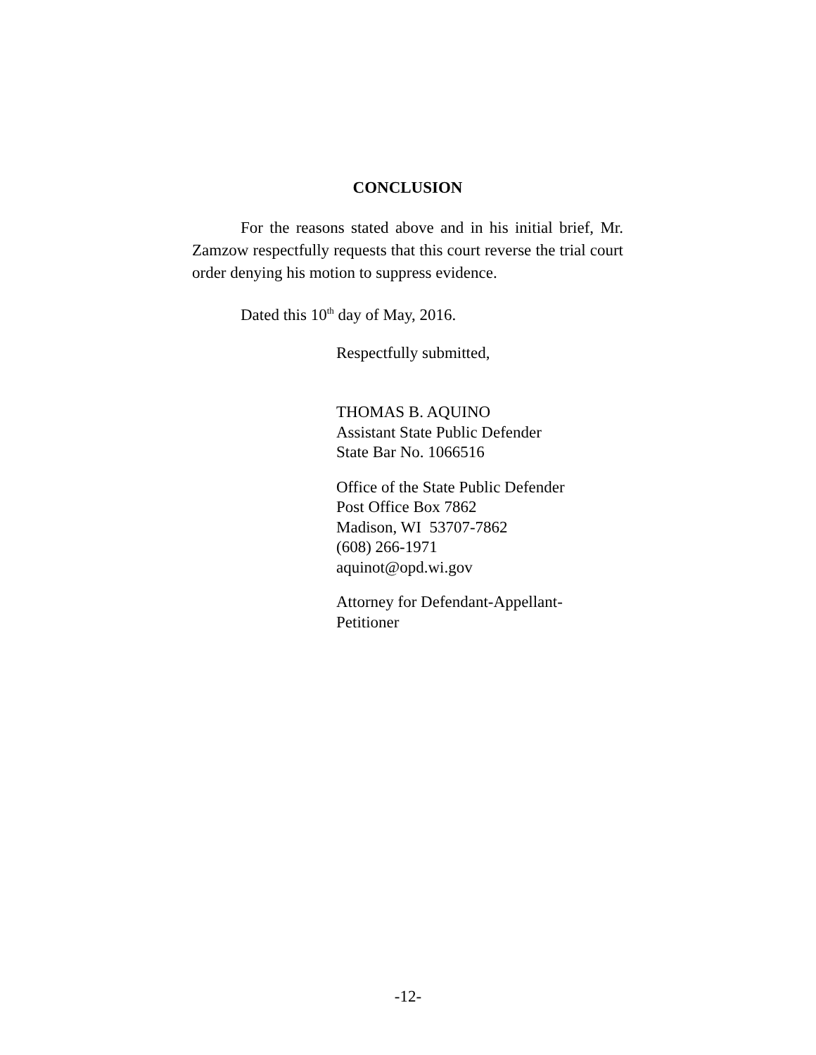CONCLUSION
For the reasons stated above and in his initial brief, Mr. Zamzow respectfully requests that this court reverse the trial court order denying his motion to suppress evidence.
Dated this 10<sup>th</sup> day of May, 2016.
Respectfully submitted,
THOMAS B. AQUINO
Assistant State Public Defender
State Bar No. 1066516
Office of the State Public Defender
Post Office Box 7862
Madison, WI 53707-7862
(608) 266-1971
aquinot@opd.wi.gov
Attorney for Defendant-Appellant-
Petitioner
-12-